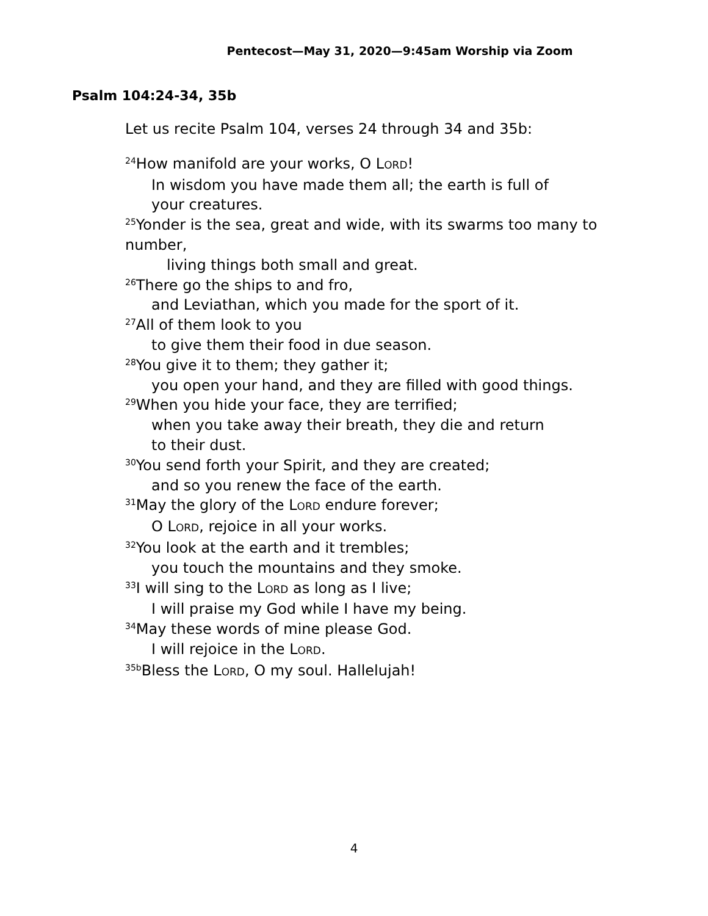Pentecost—May 31, 2020—9:45am Worship via Zoom
Psalm 104:24-34, 35b
Let us recite Psalm 104, verses 24 through 34 and 35b:
<sup>24</sup> How manifold are your works, O LORD!
In wisdom you have made them all; the earth is full of
your creatures.
<sup>25</sup> Yonder is the sea, great and wide, with its swarms too many to number,
living things both small and great.
<sup>26</sup> There go the ships to and fro,
and Leviathan, which you made for the sport of it.
<sup>27</sup> All of them look to you
to give them their food in due season.
<sup>28</sup> You give it to them; they gather it;
you open your hand, and they are filled with good things.
<sup>29</sup> When you hide your face, they are terrified;
when you take away their breath, they die and return
to their dust.
<sup>30</sup> You send forth your Spirit, and they are created;
and so you renew the face of the earth.
<sup>31</sup> May the glory of the LORD endure forever;
O LORD, rejoice in all your works.
<sup>32</sup> You look at the earth and it trembles;
you touch the mountains and they smoke.
<sup>33</sup> I will sing to the LORD as long as I live;
I will praise my God while I have my being.
<sup>34</sup> May these words of mine please God.
I will rejoice in the LORD.
<sup>35b</sup>Bless the LORD, O my soul. Hallelujah!
4